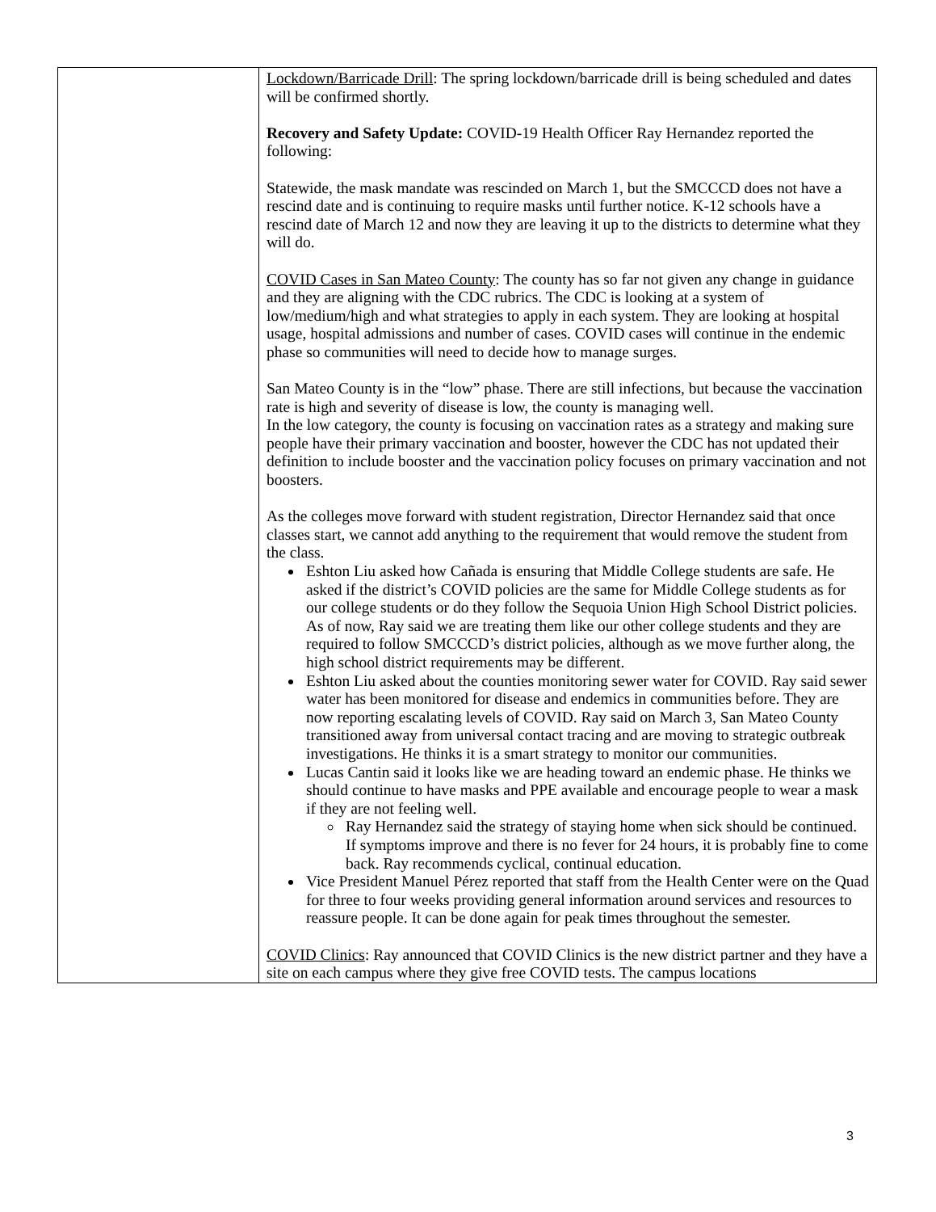| | Lockdown/Barricade Drill : The spring lockdown/barricade drill is being scheduled and dates will be confirmed shortly. Recovery and Safety Update: COVID-19 Health Officer Ray Hernandez reported the following: Statewide, the mask mandate was rescinded on March 1, but the SMCCCD does not have a rescind date and is continuing to require masks until further notice. K-12 schools have a rescind date of March 12 and now they are leaving it up to the districts to determine what they will do. COVID Cases in San Mateo County : The county has so far not given any change in guidance and they are aligning with the CDC rubrics. The CDC is looking at a system of low/medium/high and what strategies to apply in each system. They are looking at hospital usage, hospital admissions and number of cases. COVID cases will continue in the endemic phase so communities will need to decide how to manage surges. San Mateo County is in the “low” phase. There are still infections, but because the vaccination rate is high and severity of disease is low, the county is managing well. In the low category, the county is focusing on vaccination rates as a strategy and making sure people have their primary vaccination and booster, however the CDC has not updated their definition to include booster and the vaccination policy focuses on primary vaccination and not boosters. As the colleges move forward with student registration, Director Hernandez said that once classes start, we cannot add anything to the requirement that would remove the student from the class. Eshton Liu asked how Cañada is ensuring that Middle College students are safe. He asked if the district’s COVID policies are the same for Middle College students as for our college students or do they follow the Sequoia Union High School District policies. As of now, Ray said we are treating them like our other college students and they are required to follow SMCCCD’s district policies, although as we move further along, the high school district requirements may be different. Eshton Liu asked about the counties monitoring sewer water for COVID. Ray said sewer water has been monitored for disease and endemics in communities before. They are now reporting escalating levels of COVID. Ray said on March 3, San Mateo County transitioned away from universal contact tracing and are moving to strategic outbreak investigations. He thinks it is a smart strategy to monitor our communities. Lucas Cantin said it looks like we are heading toward an endemic phase. He thinks we should continue to have masks and PPE available and encourage people to wear a mask if they are not feeling well. Ray Hernandez said the strategy of staying home when sick should be continued. If symptoms improve and there is no fever for 24 hours, it is probably fine to come back. Ray recommends cyclical, continual education. Vice President Manuel Pérez reported that staff from the Health Center were on the Quad for three to four weeks providing general information around services and resources to reassure people. It can be done again for peak times throughout the semester. COVID Clinics : Ray announced that COVID Clinics is the new district partner and they have a site on each campus where they give free COVID tests. The campus locations |
3